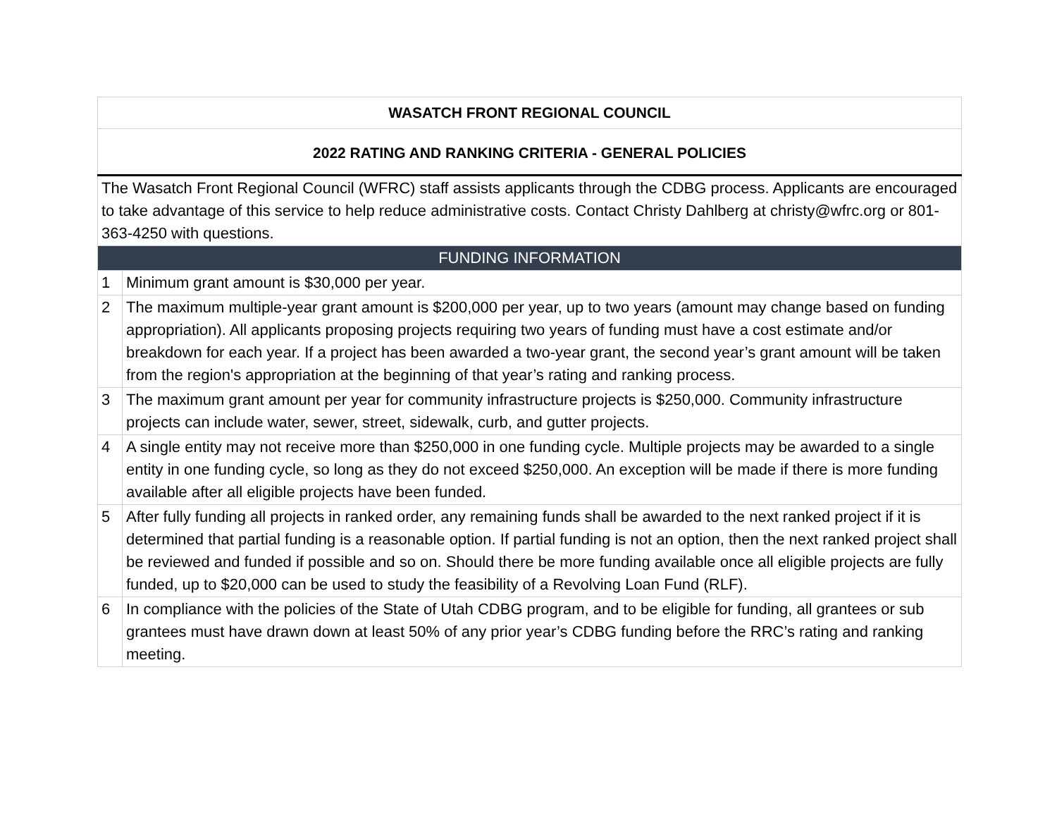| WASATCH FRONT REGIONAL COUNCIL | |
| 2022 RATING AND RANKING CRITERIA - GENERAL POLICIES | |
| The Wasatch Front Regional Council (WFRC) staff assists applicants through the CDBG process. Applicants are encouraged to take advantage of this service to help reduce administrative costs. Contact Christy Dahlberg at christy@wfrc.org or 801-363-4250 with questions. | |
| FUNDING INFORMATION | |
| 1 | Minimum grant amount is $30,000 per year. |
| 2 | The maximum multiple-year grant amount is $200,000 per year, up to two years (amount may change based on funding appropriation). All applicants proposing projects requiring two years of funding must have a cost estimate and/or breakdown for each year. If a project has been awarded a two-year grant, the second year’s grant amount will be taken from the region's appropriation at the beginning of that year’s rating and ranking process. |
| 3 | The maximum grant amount per year for community infrastructure projects is $250,000. Community infrastructure projects can include water, sewer, street, sidewalk, curb, and gutter projects. |
| 4 | A single entity may not receive more than $250,000 in one funding cycle. Multiple projects may be awarded to a single entity in one funding cycle, so long as they do not exceed $250,000. An exception will be made if there is more funding available after all eligible projects have been funded. |
| 5 | After fully funding all projects in ranked order, any remaining funds shall be awarded to the next ranked project if it is determined that partial funding is a reasonable option. If partial funding is not an option, then the next ranked project shall be reviewed and funded if possible and so on. Should there be more funding available once all eligible projects are fully funded, up to $20,000 can be used to study the feasibility of a Revolving Loan Fund (RLF). |
| 6 | In compliance with the policies of the State of Utah CDBG program, and to be eligible for funding, all grantees or sub grantees must have drawn down at least 50% of any prior year’s CDBG funding before the RRC’s rating and ranking meeting. |